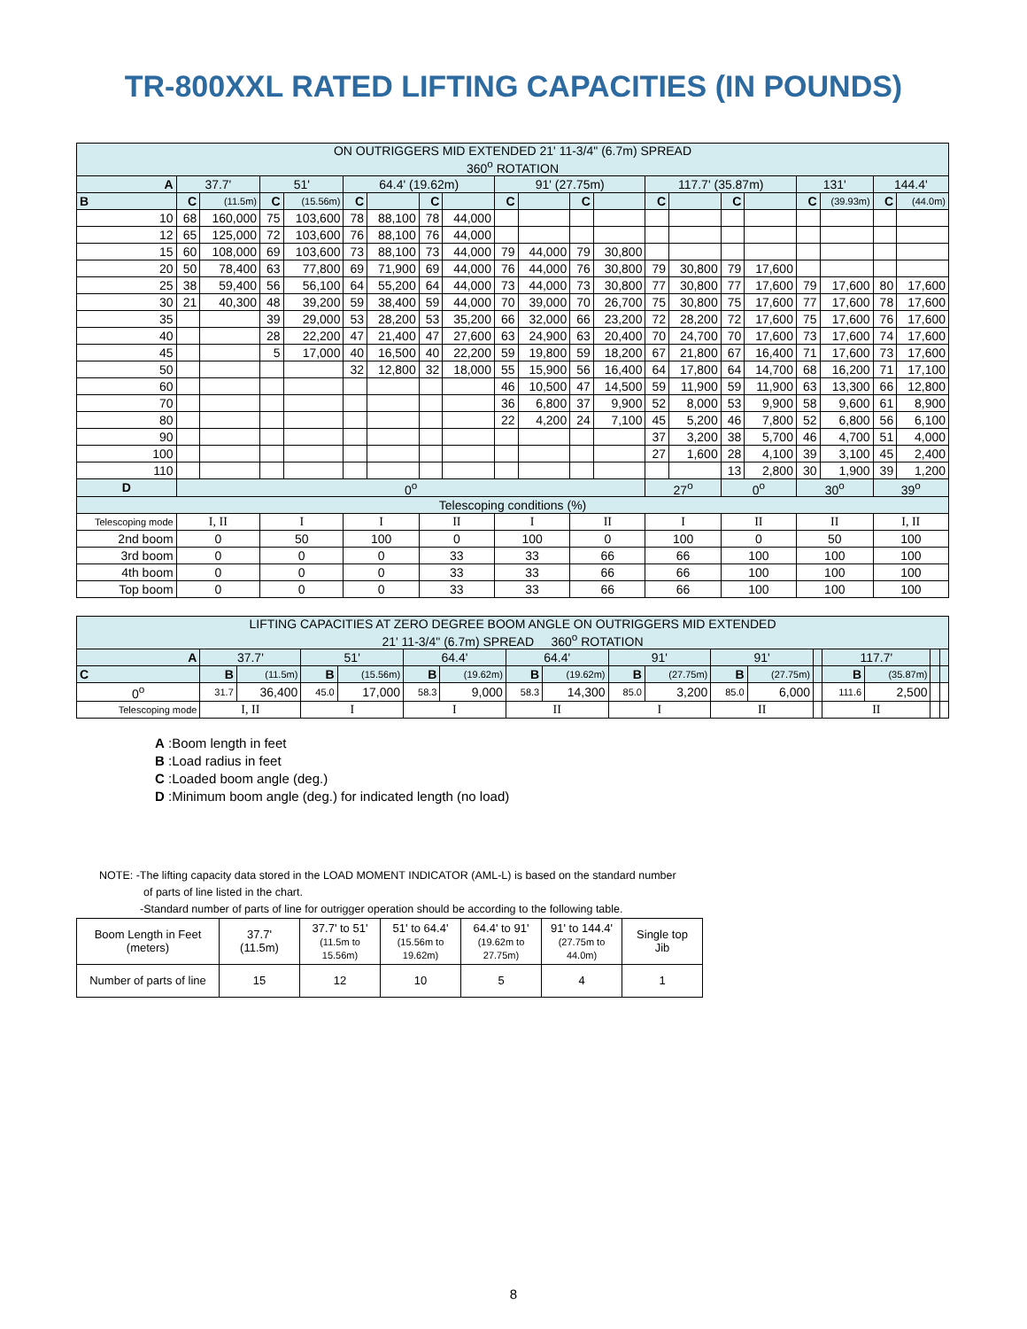TR-800XXL RATED LIFTING CAPACITIES (IN POUNDS)
| ON OUTRIGGERS MID EXTENDED 21' 11-3/4" (6.7m) SPREAD 360<sup>o</sup> ROTATION | | | | | | | | | | | | | | | | | | | | |
| A | 37.7' | | 51' | | 64.4' (19.62m) | | | | 91' (27.75m) | | | | 117.7' (35.87m) | | | | 131' | | 144.4' | |
| B | C | (11.5m) | C | (15.56m) | C | | C | | C | | C | | C | | C | | C | (39.93m) | C | (44.0m) |
| 10 | 68 | 160,000 | 75 | 103,600 | 78 | 88,100 | 78 | 44,000 | | | | | | | | | | | | |
| 12 | 65 | 125,000 | 72 | 103,600 | 76 | 88,100 | 76 | 44,000 | | | | | | | | | | | | |
| 15 | 60 | 108,000 | 69 | 103,600 | 73 | 88,100 | 73 | 44,000 | 79 | 44,000 | 79 | 30,800 | | | | | | | | |
| 20 | 50 | 78,400 | 63 | 77,800 | 69 | 71,900 | 69 | 44,000 | 76 | 44,000 | 76 | 30,800 | 79 | 30,800 | 79 | 17,600 | | | | |
| 25 | 38 | 59,400 | 56 | 56,100 | 64 | 55,200 | 64 | 44,000 | 73 | 44,000 | 73 | 30,800 | 77 | 30,800 | 77 | 17,600 | 79 | 17,600 | 80 | 17,600 |
| 30 | 21 | 40,300 | 48 | 39,200 | 59 | 38,400 | 59 | 44,000 | 70 | 39,000 | 70 | 26,700 | 75 | 30,800 | 75 | 17,600 | 77 | 17,600 | 78 | 17,600 |
| 35 | | | 39 | 29,000 | 53 | 28,200 | 53 | 35,200 | 66 | 32,000 | 66 | 23,200 | 72 | 28,200 | 72 | 17,600 | 75 | 17,600 | 76 | 17,600 |
| 40 | | | 28 | 22,200 | 47 | 21,400 | 47 | 27,600 | 63 | 24,900 | 63 | 20,400 | 70 | 24,700 | 70 | 17,600 | 73 | 17,600 | 74 | 17,600 |
| 45 | | | 5 | 17,000 | 40 | 16,500 | 40 | 22,200 | 59 | 19,800 | 59 | 18,200 | 67 | 21,800 | 67 | 16,400 | 71 | 17,600 | 73 | 17,600 |
| 50 | | | | | 32 | 12,800 | 32 | 18,000 | 55 | 15,900 | 56 | 16,400 | 64 | 17,800 | 64 | 14,700 | 68 | 16,200 | 71 | 17,100 |
| 60 | | | | | | | | | 46 | 10,500 | 47 | 14,500 | 59 | 11,900 | 59 | 11,900 | 63 | 13,300 | 66 | 12,800 |
| 70 | | | | | | | | | 36 | 6,800 | 37 | 9,900 | 52 | 8,000 | 53 | 9,900 | 58 | 9,600 | 61 | 8,900 |
| 80 | | | | | | | | | 22 | 4,200 | 24 | 7,100 | 45 | 5,200 | 46 | 7,800 | 52 | 6,800 | 56 | 6,100 |
| 90 | | | | | | | | | | | | | 37 | 3,200 | 38 | 5,700 | 46 | 4,700 | 51 | 4,000 |
| 100 | | | | | | | | | | | | | 27 | 1,600 | 28 | 4,100 | 39 | 3,100 | 45 | 2,400 |
| 110 | | | | | | | | | | | | | | | 13 | 2,800 | 30 | 1,900 | 39 | 1,200 |
| D | 0<sup>o</sup> | | | | | | | | | | | | 27<sup>o</sup> | | 0<sup>o</sup> | | 30<sup>o</sup> | | 39<sup>o</sup> | |
| Telescoping conditions (%) | | | | | | | | | | | | | | | | | | | | |
| Telescoping mode | I, II | | I | | I | | II | | I | | II | | I | | II | | II | | I, II | |
| 2nd boom | 0 | | 50 | | 100 | | 0 | | 100 | | 0 | | 100 | | 0 | | 50 | | 100 | |
| 3rd boom | 0 | | 0 | | 0 | | 33 | | 33 | | 66 | | 66 | | 100 | | 100 | | 100 | |
| 4th boom | 0 | | 0 | | 0 | | 33 | | 33 | | 66 | | 66 | | 100 | | 100 | | 100 | |
| Top boom | 0 | | 0 | | 0 | | 33 | | 33 | | 66 | | 66 | | 100 | | 100 | | 100 | |
| LIFTING CAPACITIES AT ZERO DEGREE BOOM ANGLE ON OUTRIGGERS MID EXTENDED 21' 11-3/4" (6.7m) SPREAD 360<sup>o</sup> ROTATION | | | | | | | | | | | | | | | | | |
| A | 37.7' | | 51' | | 64.4' | | 64.4' | | 91' | | 91' | | | 117.7' | | | |
| C | B | (11.5m) | B | (15.56m) | B | (19.62m) | B | (19.62m) | B | (27.75m) | B | (27.75m) | | B | (35.87m) | | |
| 0<sup>o</sup> | 31.7 | 36,400 | 45.0 | 17,000 | 58.3 | 9,000 | 58.3 | 14,300 | 85.0 | 3,200 | 85.0 | 6,000 | | 111.6 | 2,500 | | |
| Telescoping mode | I, II | | I | | I | | II | | I | | II | | | II | | | |
A :Boom length in feet
B :Load radius in feet
C :Loaded boom angle (deg.)
D :Minimum boom angle (deg.) for indicated length (no load)
NOTE: -The lifting capacity data stored in the LOAD MOMENT INDICATOR (AML-L) is based on the standard number
of parts of line listed in the chart.
-Standard number of parts of line for outrigger operation should be according to the following table.
| Boom Length in Feet (meters) | 37.7' (11.5m) | 37.7' to 51' (11.5m to 15.56m) | 51' to 64.4' (15.56m to 19.62m) | 64.4' to 91' (19.62m to 27.75m) | 91' to 144.4' (27.75m to 44.0m) | Single top Jib |
| Number of parts of line | 15 | 12 | 10 | 5 | 4 | 1 |
8